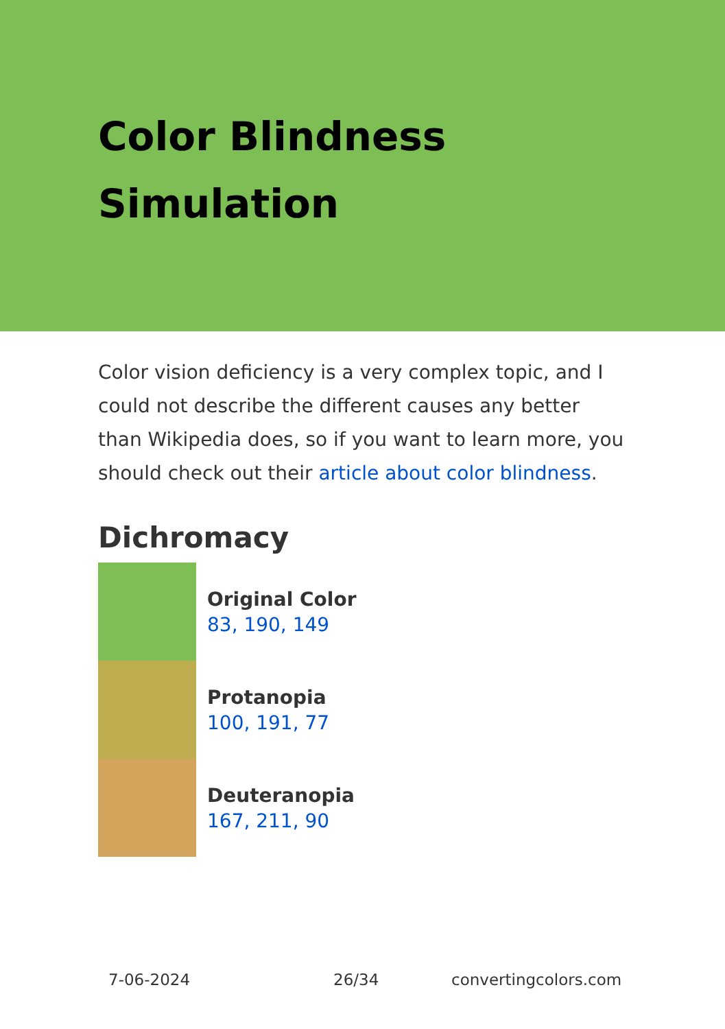Color Blindness
Simulation
Color vision deficiency is a very complex topic, and I could not describe the different causes any better than Wikipedia does, so if you want to learn more, you should check out their article about color blindness.
Dichromacy
Original Color
83, 190, 149
Protanopia
100, 191, 77
Deuteranopia
167, 211, 90
7-06-2024 26/34 convertingcolors.com